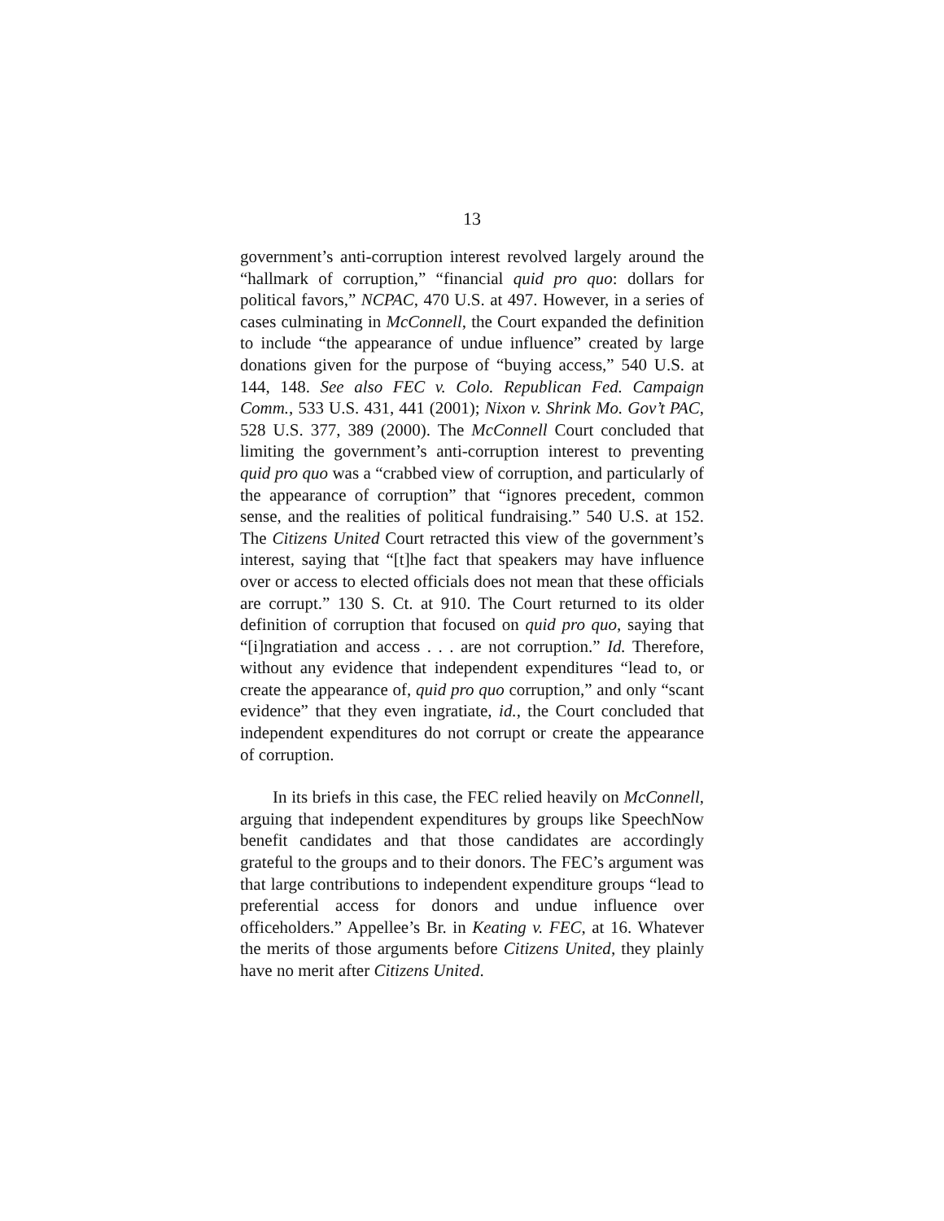13
government’s anti-corruption interest revolved largely around the “hallmark of corruption,” “financial quid pro quo: dollars for political favors,” NCPAC, 470 U.S. at 497. However, in a series of cases culminating in McConnell, the Court expanded the definition to include “the appearance of undue influence” created by large donations given for the purpose of “buying access,” 540 U.S. at 144, 148. See also FEC v. Colo. Republican Fed. Campaign Comm., 533 U.S. 431, 441 (2001); Nixon v. Shrink Mo. Gov’t PAC, 528 U.S. 377, 389 (2000). The McConnell Court concluded that limiting the government’s anti-corruption interest to preventing quid pro quo was a “crabbed view of corruption, and particularly of the appearance of corruption” that “ignores precedent, common sense, and the realities of political fundraising.” 540 U.S. at 152. The Citizens United Court retracted this view of the government’s interest, saying that “[t]he fact that speakers may have influence over or access to elected officials does not mean that these officials are corrupt.” 130 S. Ct. at 910. The Court returned to its older definition of corruption that focused on quid pro quo, saying that “[i]ngratiation and access . . . are not corruption.” Id. Therefore, without any evidence that independent expenditures “lead to, or create the appearance of, quid pro quo corruption,” and only “scant evidence” that they even ingratiate, id., the Court concluded that independent expenditures do not corrupt or create the appearance of corruption.
In its briefs in this case, the FEC relied heavily on McConnell, arguing that independent expenditures by groups like SpeechNow benefit candidates and that those candidates are accordingly grateful to the groups and to their donors. The FEC’s argument was that large contributions to independent expenditure groups “lead to preferential access for donors and undue influence over officeholders.” Appellee’s Br. in Keating v. FEC, at 16. Whatever the merits of those arguments before Citizens United, they plainly have no merit after Citizens United.